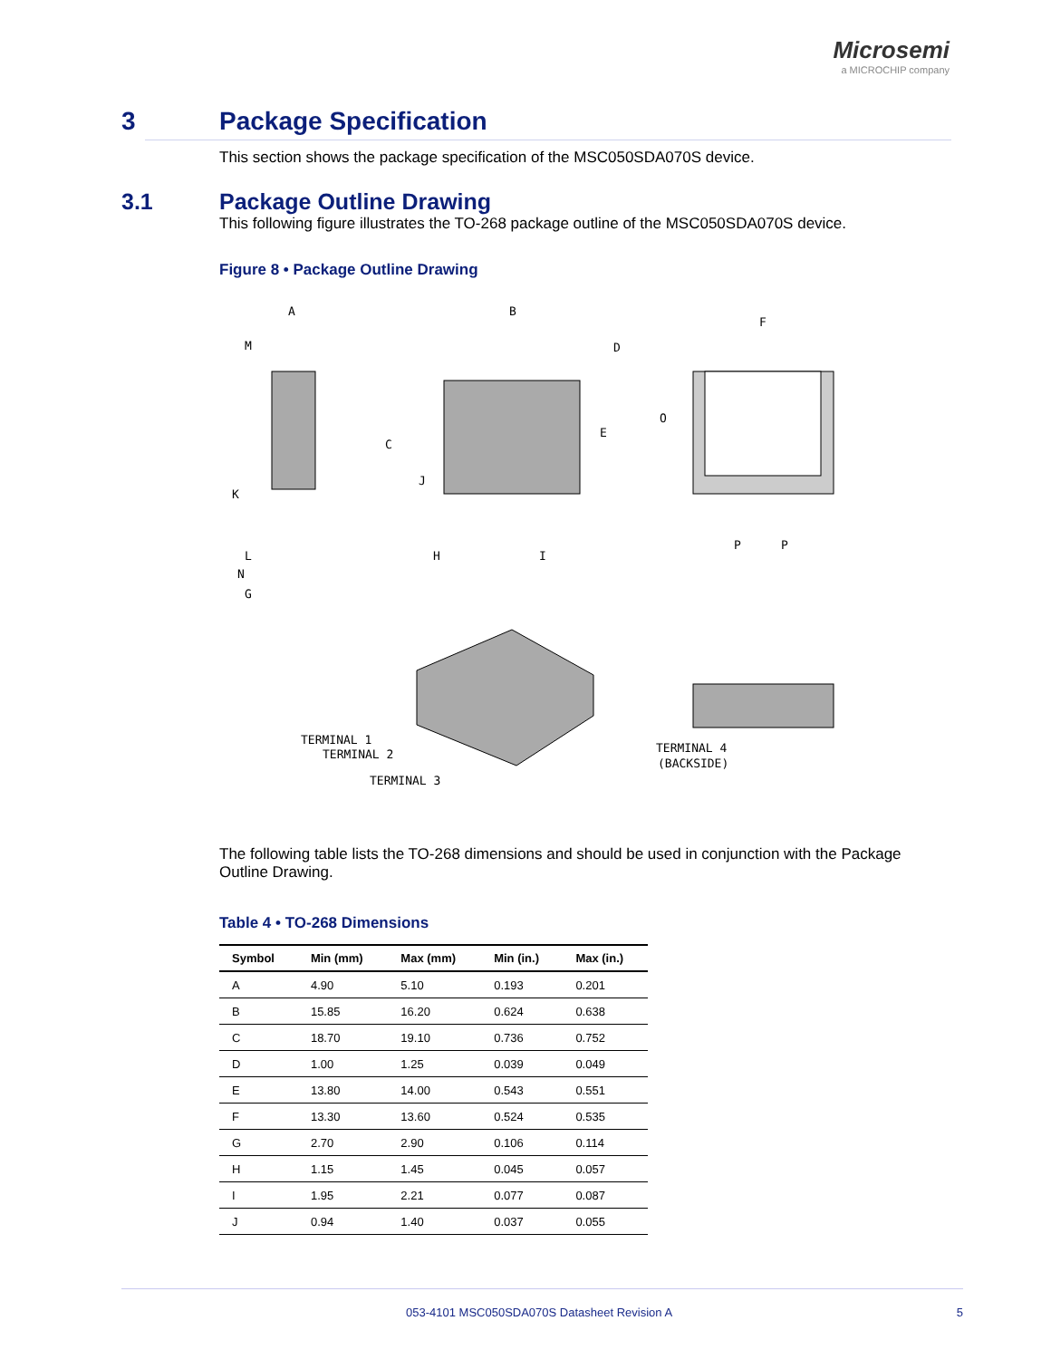Microsemi
a MICROCHIP company
3 Package Specification
This section shows the package specification of the MSC050SDA070S device.
3.1 Package Outline Drawing
This following figure illustrates the TO-268 package outline of the MSC050SDA070S device.
Figure 8 • Package Outline Drawing
A
B
F
D
M
C
E
O
J
K
L
N
G
H
I
P
P
TERMINAL 1
TERMINAL 2
TERMINAL 3
TERMINAL 4
(BACKSIDE)
The following table lists the TO-268 dimensions and should be used in conjunction with the Package Outline Drawing.
Table 4 • TO-268 Dimensions
| Symbol | Min (mm) | Max (mm) | Min (in.) | Max (in.) |
| --- | --- | --- | --- | --- |
| A | 4.90 | 5.10 | 0.193 | 0.201 |
| B | 15.85 | 16.20 | 0.624 | 0.638 |
| C | 18.70 | 19.10 | 0.736 | 0.752 |
| D | 1.00 | 1.25 | 0.039 | 0.049 |
| E | 13.80 | 14.00 | 0.543 | 0.551 |
| F | 13.30 | 13.60 | 0.524 | 0.535 |
| G | 2.70 | 2.90 | 0.106 | 0.114 |
| H | 1.15 | 1.45 | 0.045 | 0.057 |
| I | 1.95 | 2.21 | 0.077 | 0.087 |
| J | 0.94 | 1.40 | 0.037 | 0.055 |
053-4101 MSC050SDA070S Datasheet Revision A 5